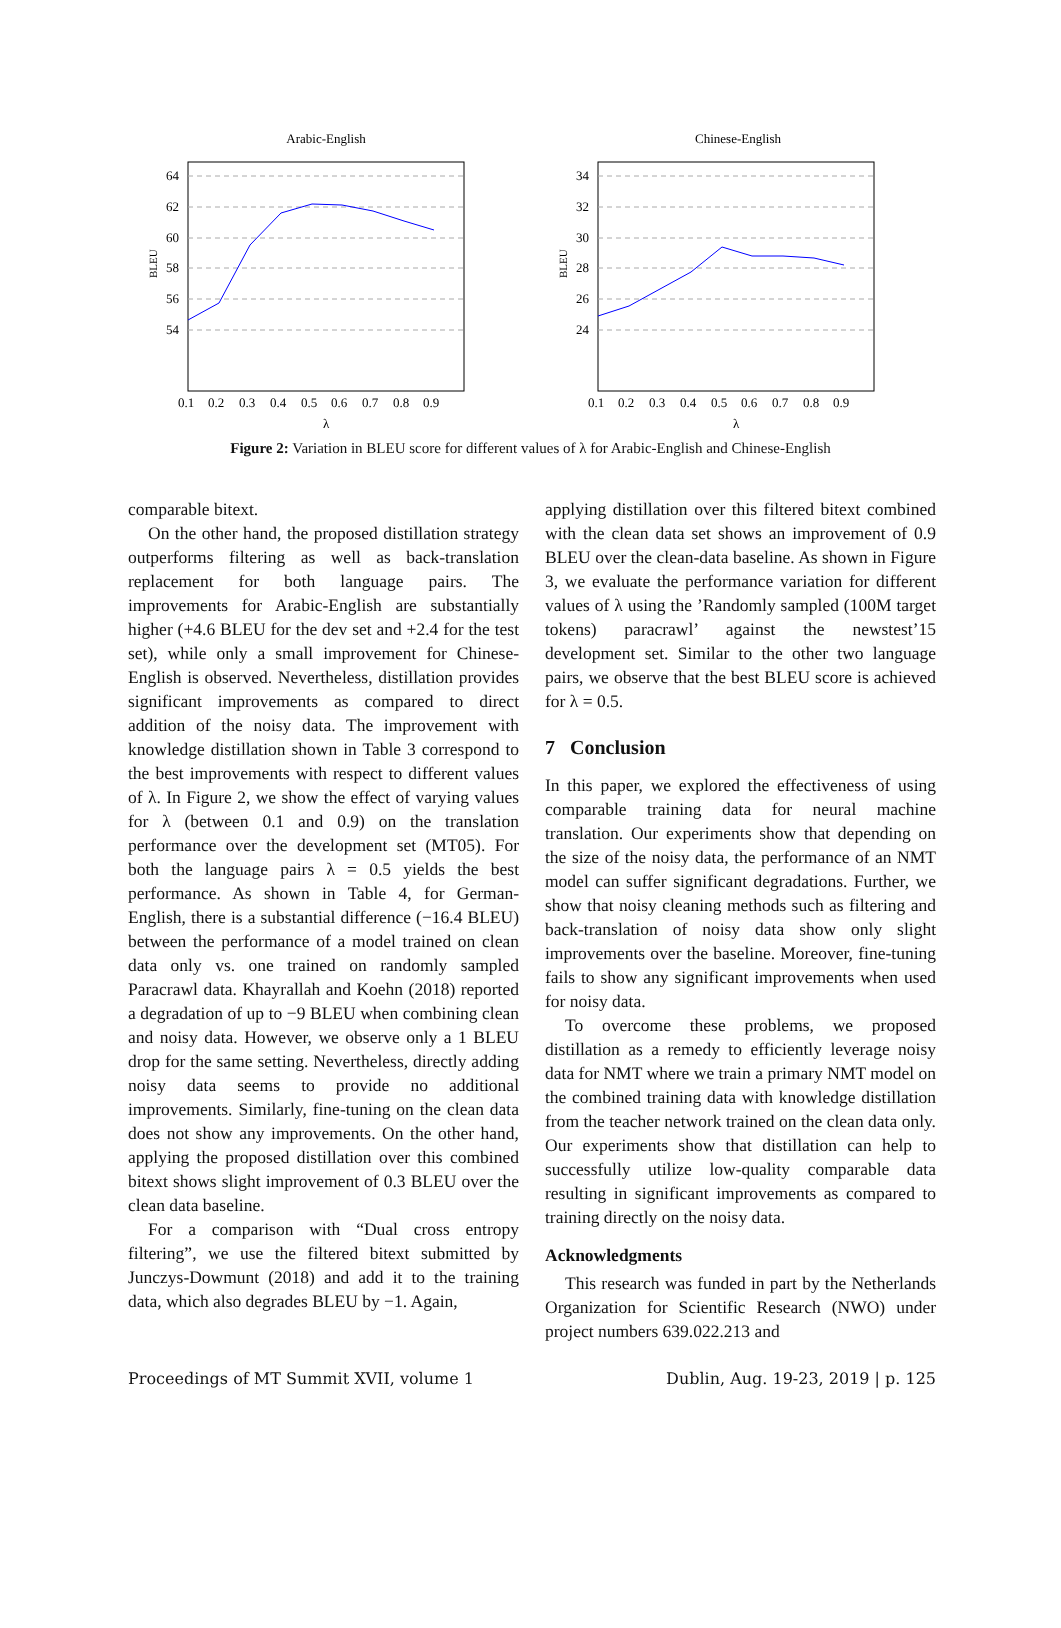Arabic-English
64
62
60
58
56
54
BLEU
0.1
0.2
0.3
0.4
0.5
0.6
0.7
0.8
0.9
λ
Chinese-English
34
32
30
28
26
24
BLEU
0.1
0.2
0.3
0.4
0.5
0.6
0.7
0.8
0.9
λ
Figure 2: Variation in BLEU score for different values of λ for Arabic-English and Chinese-English
comparable bitext.
On the other hand, the proposed distillation strategy outperforms filtering as well as back-translation replacement for both language pairs. The improvements for Arabic-English are substantially higher (+4.6 BLEU for the dev set and +2.4 for the test set), while only a small improvement for Chinese-English is observed. Nevertheless, distillation provides significant improvements as compared to direct addition of the noisy data. The improvement with knowledge distillation shown in Table 3 correspond to the best improvements with respect to different values of λ. In Figure 2, we show the effect of varying values for λ (between 0.1 and 0.9) on the translation performance over the development set (MT05). For both the language pairs λ = 0.5 yields the best performance. As shown in Table 4, for German-English, there is a substantial difference (−16.4 BLEU) between the performance of a model trained on clean data only vs. one trained on randomly sampled Paracrawl data. Khayrallah and Koehn (2018) reported a degradation of up to −9 BLEU when combining clean and noisy data. However, we observe only a 1 BLEU drop for the same setting. Nevertheless, directly adding noisy data seems to provide no additional improvements. Similarly, fine-tuning on the clean data does not show any improvements. On the other hand, applying the proposed distillation over this combined bitext shows slight improvement of 0.3 BLEU over the clean data baseline.
For a comparison with “Dual cross entropy filtering”, we use the filtered bitext submitted by Junczys-Dowmunt (2018) and add it to the training data, which also degrades BLEU by −1. Again,
applying distillation over this filtered bitext combined with the clean data set shows an improvement of 0.9 BLEU over the clean-data baseline. As shown in Figure 3, we evaluate the performance variation for different values of λ using the ’Randomly sampled (100M target tokens) paracrawl’ against the newstest’15 development set. Similar to the other two language pairs, we observe that the best BLEU score is achieved for λ = 0.5.
7 Conclusion
In this paper, we explored the effectiveness of using comparable training data for neural machine translation. Our experiments show that depending on the size of the noisy data, the performance of an NMT model can suffer significant degradations. Further, we show that noisy cleaning methods such as filtering and back-translation of noisy data show only slight improvements over the baseline. Moreover, fine-tuning fails to show any significant improvements when used for noisy data.
To overcome these problems, we proposed distillation as a remedy to efficiently leverage noisy data for NMT where we train a primary NMT model on the combined training data with knowledge distillation from the teacher network trained on the clean data only. Our experiments show that distillation can help to successfully utilize low-quality comparable data resulting in significant improvements as compared to training directly on the noisy data.
Acknowledgments
This research was funded in part by the Netherlands Organization for Scientific Research (NWO) under project numbers 639.022.213 and
Proceedings of MT Summit XVII, volume 1 Dublin, Aug. 19-23, 2019 | p. 125